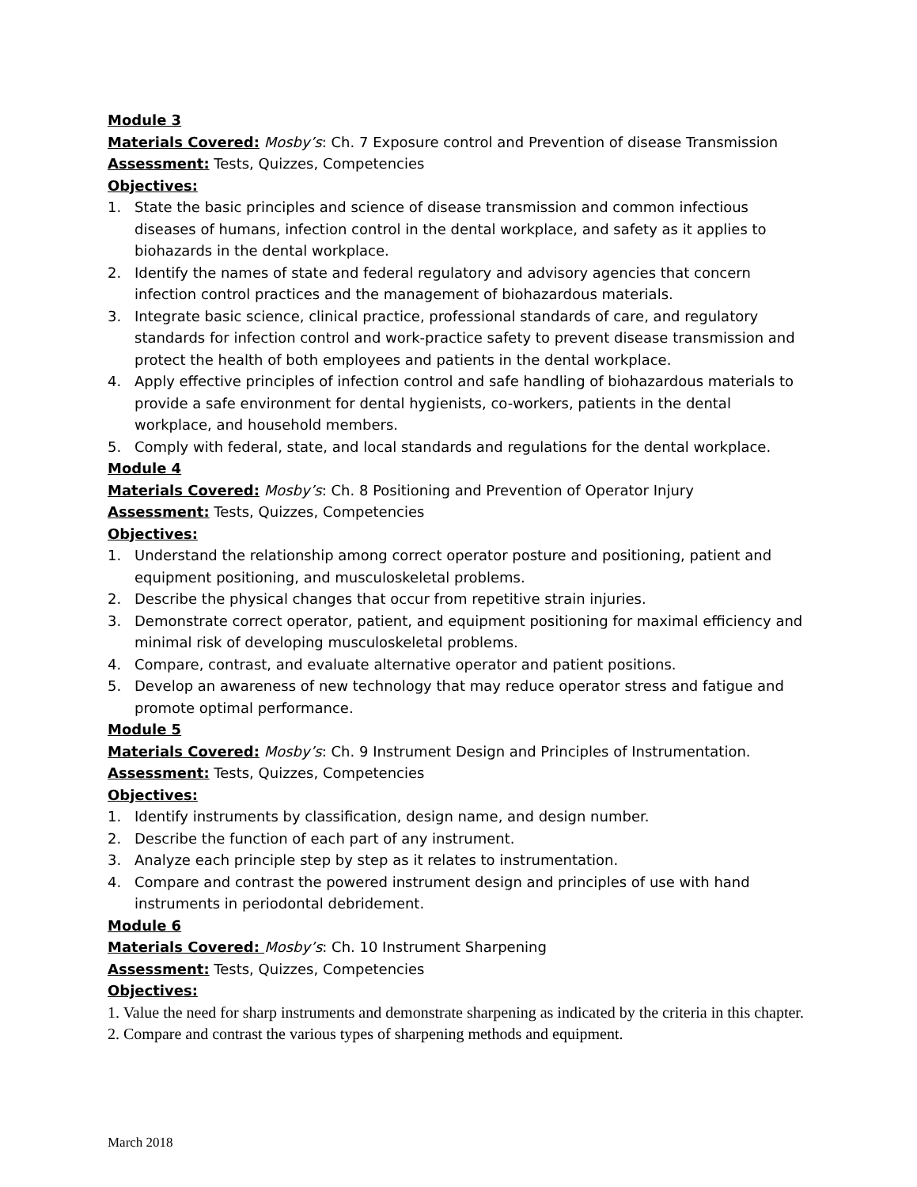Module 3
Materials Covered: Mosby’s: Ch. 7 Exposure control and Prevention of disease Transmission
Assessment: Tests, Quizzes, Competencies
Objectives:
1. State the basic principles and science of disease transmission and common infectious diseases of humans, infection control in the dental workplace, and safety as it applies to biohazards in the dental workplace.
2. Identify the names of state and federal regulatory and advisory agencies that concern infection control practices and the management of biohazardous materials.
3. Integrate basic science, clinical practice, professional standards of care, and regulatory standards for infection control and work-practice safety to prevent disease transmission and protect the health of both employees and patients in the dental workplace.
4. Apply effective principles of infection control and safe handling of biohazardous materials to provide a safe environment for dental hygienists, co-workers, patients in the dental workplace, and household members.
5. Comply with federal, state, and local standards and regulations for the dental workplace.
Module 4
Materials Covered: Mosby’s: Ch. 8 Positioning and Prevention of Operator Injury
Assessment: Tests, Quizzes, Competencies
Objectives:
1. Understand the relationship among correct operator posture and positioning, patient and equipment positioning, and musculoskeletal problems.
2. Describe the physical changes that occur from repetitive strain injuries.
3. Demonstrate correct operator, patient, and equipment positioning for maximal efficiency and minimal risk of developing musculoskeletal problems.
4. Compare, contrast, and evaluate alternative operator and patient positions.
5. Develop an awareness of new technology that may reduce operator stress and fatigue and promote optimal performance.
Module 5
Materials Covered: Mosby’s: Ch. 9 Instrument Design and Principles of Instrumentation.
Assessment: Tests, Quizzes, Competencies
Objectives:
1. Identify instruments by classification, design name, and design number.
2. Describe the function of each part of any instrument.
3. Analyze each principle step by step as it relates to instrumentation.
4. Compare and contrast the powered instrument design and principles of use with hand instruments in periodontal debridement.
Module 6
Materials Covered: Mosby’s: Ch. 10 Instrument Sharpening
Assessment: Tests, Quizzes, Competencies
Objectives:
1. Value the need for sharp instruments and demonstrate sharpening as indicated by the criteria in this chapter.
2. Compare and contrast the various types of sharpening methods and equipment.
March 2018